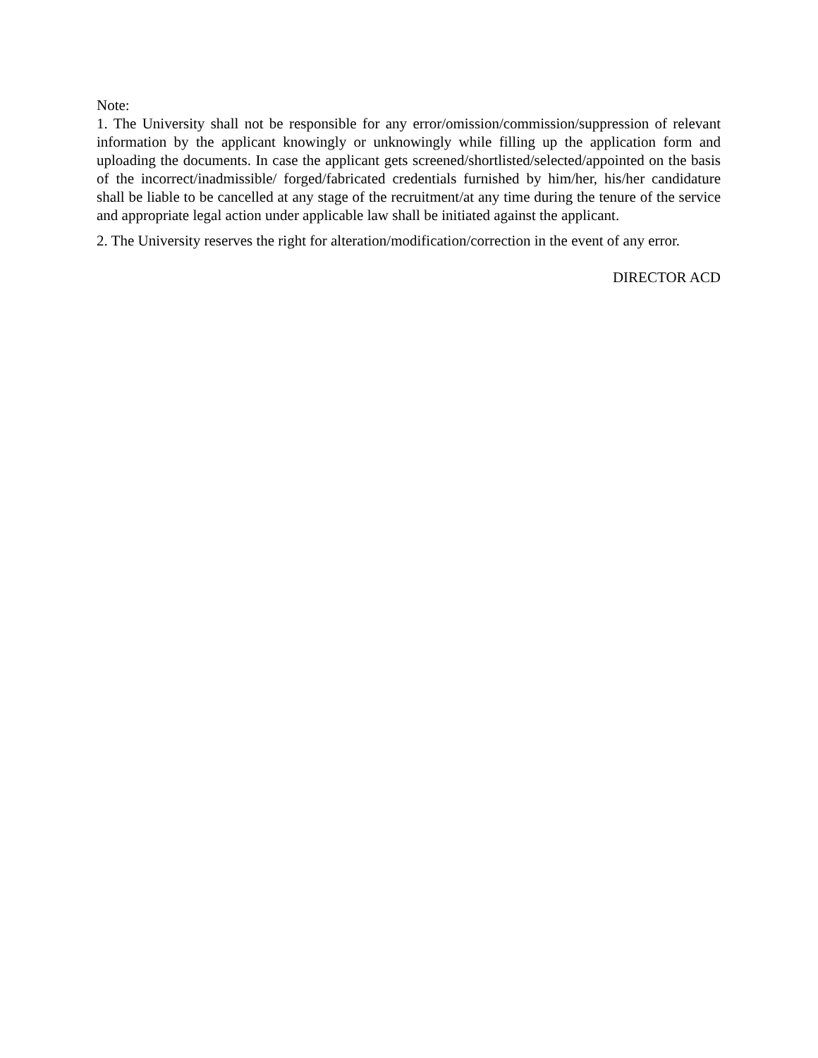Note:
1. The University shall not be responsible for any error/omission/commission/suppression of relevant information by the applicant knowingly or unknowingly while filling up the application form and uploading the documents. In case the applicant gets screened/shortlisted/selected/appointed on the basis of the incorrect/inadmissible/ forged/fabricated credentials furnished by him/her, his/her candidature shall be liable to be cancelled at any stage of the recruitment/at any time during the tenure of the service and appropriate legal action under applicable law shall be initiated against the applicant.
2. The University reserves the right for alteration/modification/correction in the event of any error.
DIRECTOR ACD